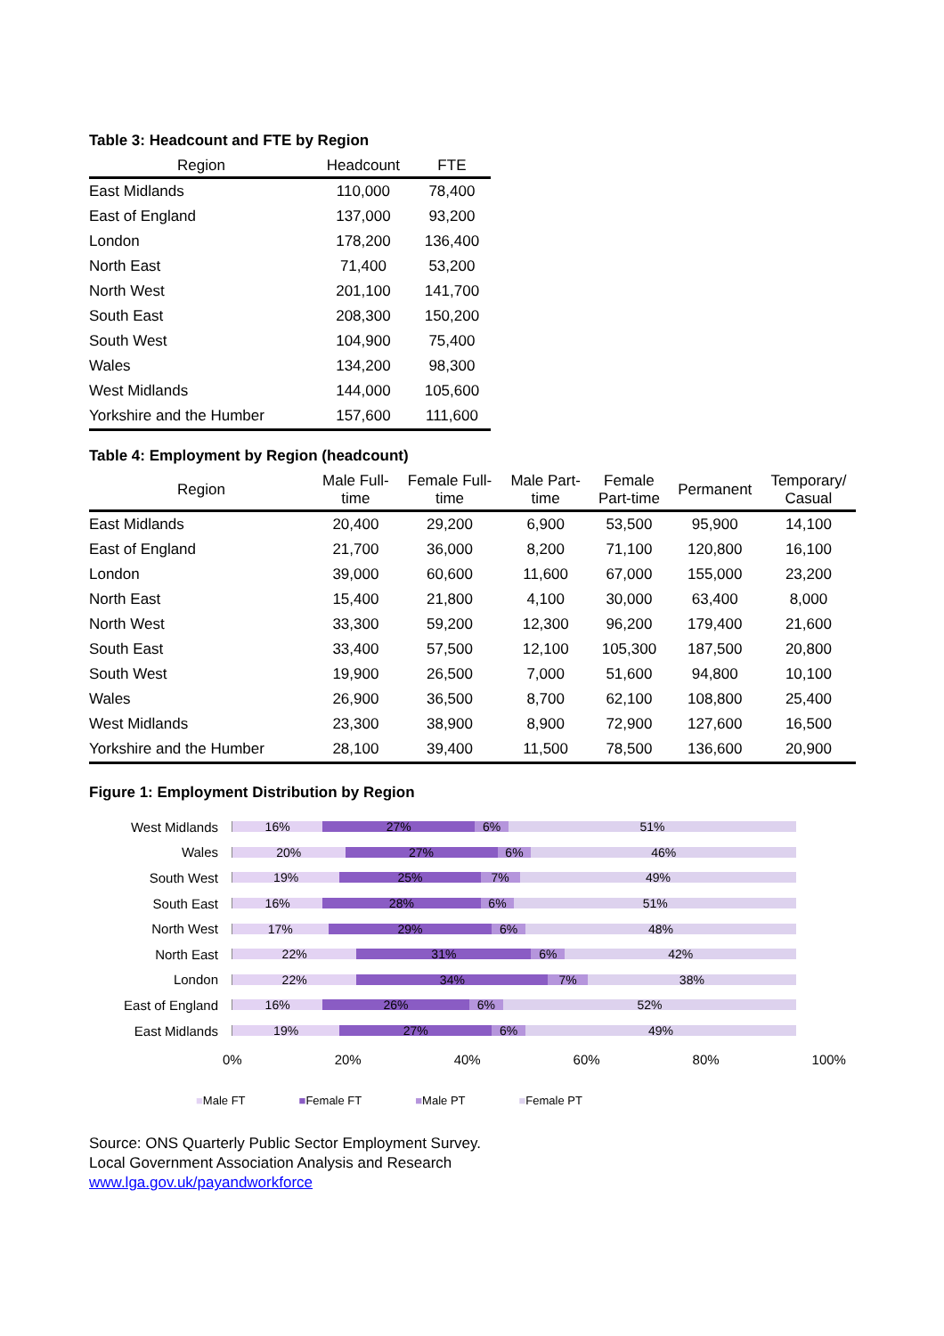Table 3: Headcount and FTE by Region
| Region | Headcount | FTE |
| --- | --- | --- |
| East Midlands | 110,000 | 78,400 |
| East of England | 137,000 | 93,200 |
| London | 178,200 | 136,400 |
| North East | 71,400 | 53,200 |
| North West | 201,100 | 141,700 |
| South East | 208,300 | 150,200 |
| South West | 104,900 | 75,400 |
| Wales | 134,200 | 98,300 |
| West Midlands | 144,000 | 105,600 |
| Yorkshire and the Humber | 157,600 | 111,600 |
Table 4: Employment by Region (headcount)
| Region | Male Full- time | Female Full- time | Male Part- time | Female Part-time | Permanent | Temporary/ Casual |
| --- | --- | --- | --- | --- | --- | --- |
| East Midlands | 20,400 | 29,200 | 6,900 | 53,500 | 95,900 | 14,100 |
| East of England | 21,700 | 36,000 | 8,200 | 71,100 | 120,800 | 16,100 |
| London | 39,000 | 60,600 | 11,600 | 67,000 | 155,000 | 23,200 |
| North East | 15,400 | 21,800 | 4,100 | 30,000 | 63,400 | 8,000 |
| North West | 33,300 | 59,200 | 12,300 | 96,200 | 179,400 | 21,600 |
| South East | 33,400 | 57,500 | 12,100 | 105,300 | 187,500 | 20,800 |
| South West | 19,900 | 26,500 | 7,000 | 51,600 | 94,800 | 10,100 |
| Wales | 26,900 | 36,500 | 8,700 | 62,100 | 108,800 | 25,400 |
| West Midlands | 23,300 | 38,900 | 8,900 | 72,900 | 127,600 | 16,500 |
| Yorkshire and the Humber | 28,100 | 39,400 | 11,500 | 78,500 | 136,600 | 20,900 |
Figure 1: Employment Distribution by Region
West Midlands
16% 27% 6% 51%
Wales
20% 27% 6% 46%
South West
19% 25% 7% 49%
South East
16% 28% 6% 51%
North West
17% 29% 6% 48%
North East
22% 31% 6% 42%
London
22% 34% 7% 38%
East of England
16% 26% 6% 52%
East Midlands
19% 27% 6% 49%
0% 20% 40% 60% 80% 100%
■Male FT ■Female FT ■Male PT ■Female PT
Source: ONS Quarterly Public Sector Employment Survey.
Local Government Association Analysis and Research
www.lga.gov.uk/payandworkforce